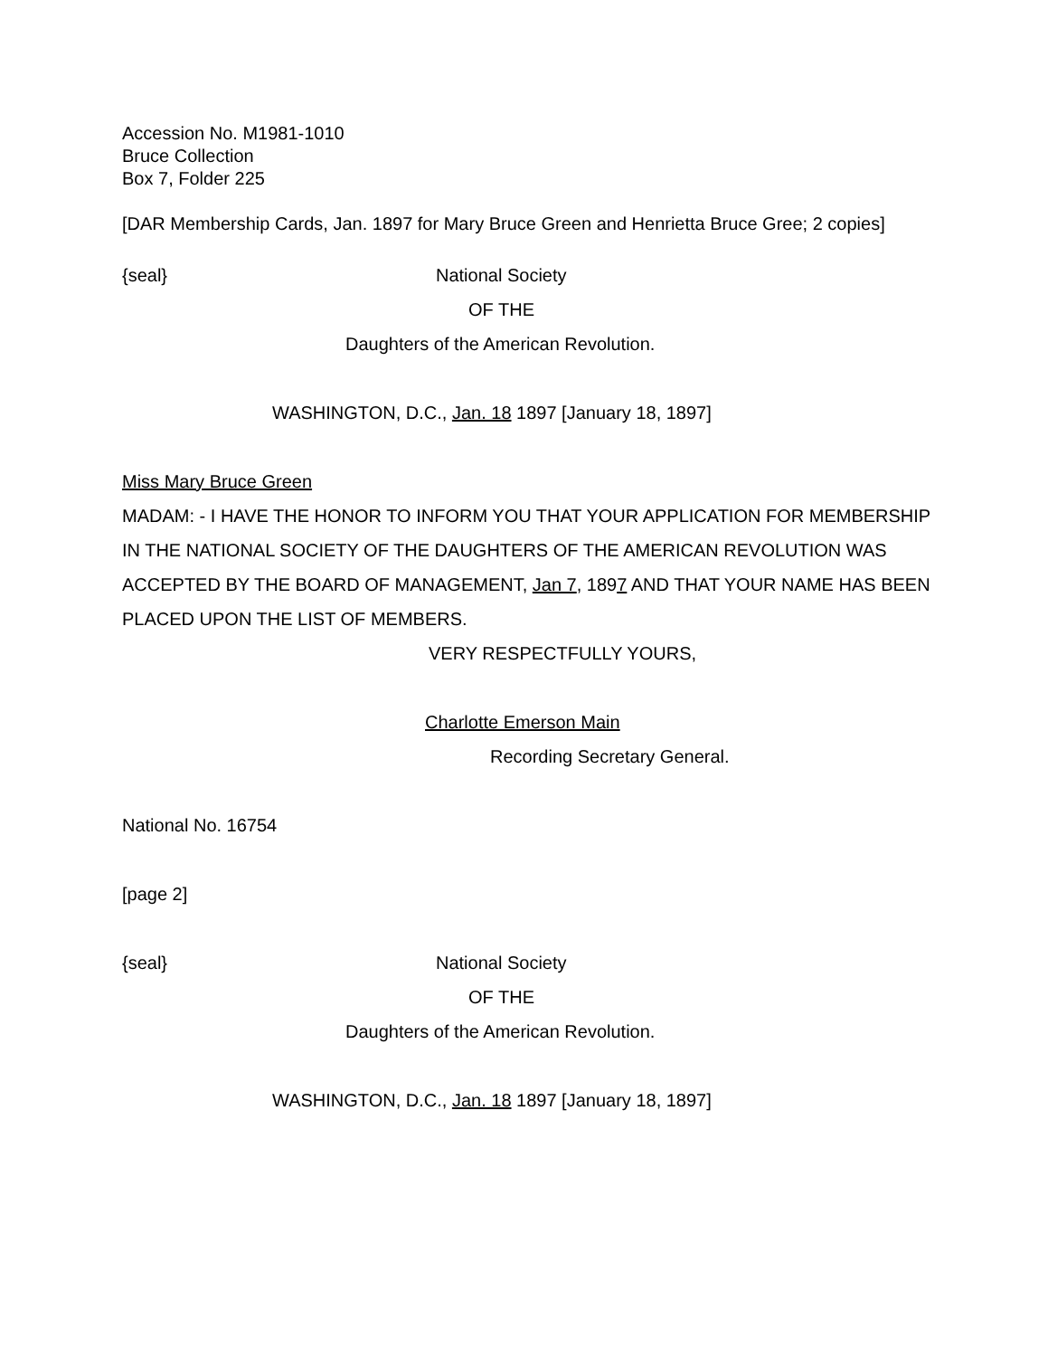Accession No. M1981-1010
Bruce Collection
Box 7, Folder 225
[DAR Membership Cards, Jan. 1897 for Mary Bruce Green and Henrietta Bruce Gree; 2 copies]
{seal} National Society
OF THE
Daughters of the American Revolution.
WASHINGTON, D.C., Jan. 18 1897 [January 18, 1897]
Miss Mary Bruce Green
MADAM: - I HAVE THE HONOR TO INFORM YOU THAT YOUR APPLICATION FOR MEMBERSHIP IN THE NATIONAL SOCIETY OF THE DAUGHTERS OF THE AMERICAN REVOLUTION WAS ACCEPTED BY THE BOARD OF MANAGEMENT, Jan 7, 1897 AND THAT YOUR NAME HAS BEEN PLACED UPON THE LIST OF MEMBERS.
VERY RESPECTFULLY YOURS,
Charlotte Emerson Main
Recording Secretary General.
National No. 16754
[page 2]
{seal} National Society
OF THE
Daughters of the American Revolution.
WASHINGTON, D.C., Jan. 18 1897 [January 18, 1897]